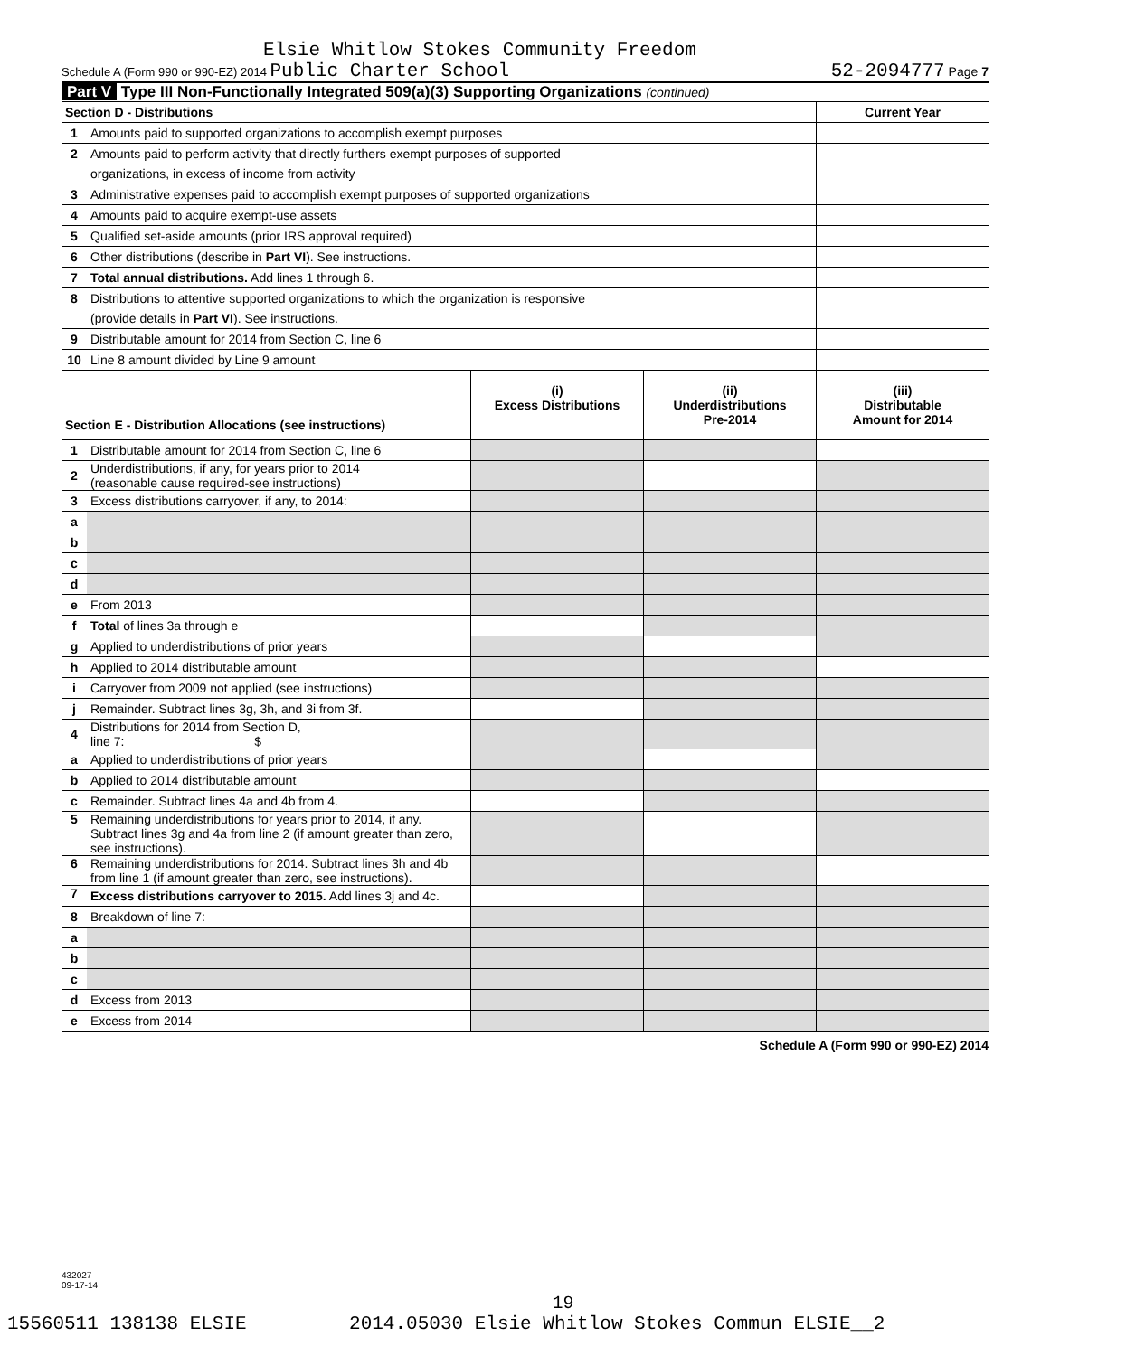Elsie Whitlow Stokes Community Freedom
Schedule A (Form 990 or 990-EZ) 2014 Public Charter School 52-2094777 Page 7
Part V Type III Non-Functionally Integrated 509(a)(3) Supporting Organizations (continued)
| Section D - Distributions | | Current Year |
| 1 | Amounts paid to supported organizations to accomplish exempt purposes | |
| 2 | Amounts paid to perform activity that directly furthers exempt purposes of supported | |
| | organizations, in excess of income from activity | |
| 3 | Administrative expenses paid to accomplish exempt purposes of supported organizations | |
| 4 | Amounts paid to acquire exempt-use assets | |
| 5 | Qualified set-aside amounts (prior IRS approval required) | |
| 6 | Other distributions (describe in Part VI ). See instructions. | |
| 7 | Total annual distributions. Add lines 1 through 6. | |
| 8 | Distributions to attentive supported organizations to which the organization is responsive | |
| | (provide details in Part VI ). See instructions. | |
| 9 | Distributable amount for 2014 from Section C, line 6 | |
| 10 | Line 8 amount divided by Line 9 amount | |
| Section E - Distribution Allocations (see instructions) | | (i) Excess Distributions | (ii) Underdistributions Pre-2014 | (iii) Distributable Amount for 2014 |
| 1 | Distributable amount for 2014 from Section C, line 6 | | | |
| 2 | Underdistributions, if any, for years prior to 2014 (reasonable cause required-see instructions) | | | |
| 3 | Excess distributions carryover, if any, to 2014: | | | |
| a | | | | |
| b | | | | |
| c | | | | |
| d | | | | |
| e | From 2013 | | | |
| f | Total of lines 3a through e | | | |
| g | Applied to underdistributions of prior years | | | |
| h | Applied to 2014 distributable amount | | | |
| i | Carryover from 2009 not applied (see instructions) | | | |
| j | Remainder. Subtract lines 3g, 3h, and 3i from 3f. | | | |
| 4 | Distributions for 2014 from Section D, line 7: $ | | | |
| a | Applied to underdistributions of prior years | | | |
| b | Applied to 2014 distributable amount | | | |
| c | Remainder. Subtract lines 4a and 4b from 4. | | | |
| 5 | Remaining underdistributions for years prior to 2014, if any. Subtract lines 3g and 4a from line 2 (if amount greater than zero, see instructions). | | | |
| 6 | Remaining underdistributions for 2014. Subtract lines 3h and 4b from line 1 (if amount greater than zero, see instructions). | | | |
| 7 | Excess distributions carryover to 2015. Add lines 3j and 4c. | | | |
| 8 | Breakdown of line 7: | | | |
| a | | | | |
| b | | | | |
| c | | | | |
| d | Excess from 2013 | | | |
| e | Excess from 2014 | | | |
Schedule A (Form 990 or 990-EZ) 2014
432027
09-17-14
19
15560511 138138 ELSIE 2014.05030 Elsie Whitlow Stokes Commun ELSIE__2